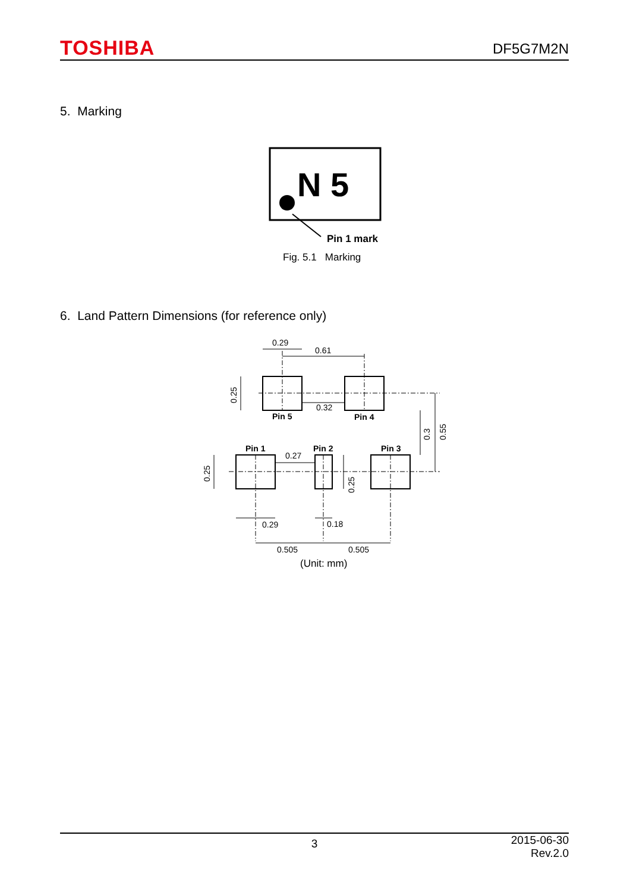TOSHIBA DF5G7M2N
5. Marking
N 5
Pin 1 mark
Fig. 5.1 Marking
6. Land Pattern Dimensions (for reference only)
0.29
0.61
0.32
Pin 5
Pin 4
Pin 1
Pin 2
Pin 3
0.27
0.29
0.18
0.505
0.505
0.25
0.25
0.25
0.3
0.55
(Unit: mm)
3 2015-06-30
Rev.2.0